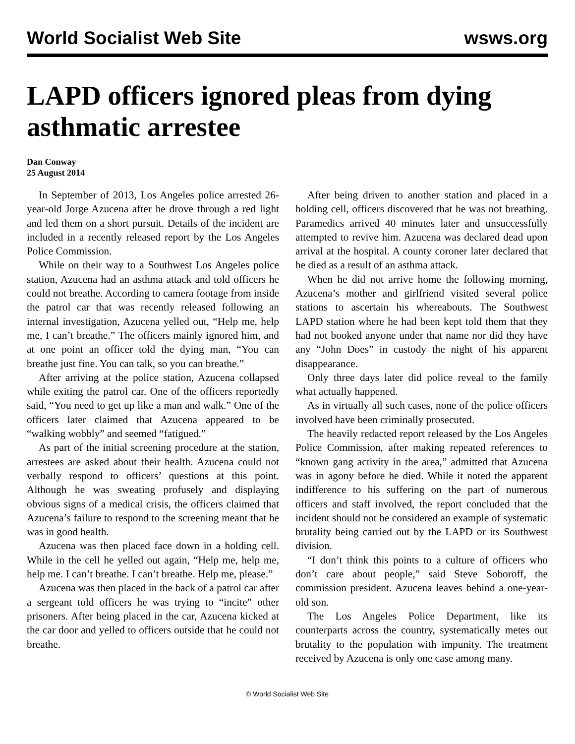World Socialist Web Site wsws.org
LAPD officers ignored pleas from dying asthmatic arrestee
Dan Conway
25 August 2014
In September of 2013, Los Angeles police arrested 26-year-old Jorge Azucena after he drove through a red light and led them on a short pursuit. Details of the incident are included in a recently released report by the Los Angeles Police Commission.
While on their way to a Southwest Los Angeles police station, Azucena had an asthma attack and told officers he could not breathe. According to camera footage from inside the patrol car that was recently released following an internal investigation, Azucena yelled out, “Help me, help me, I can’t breathe.” The officers mainly ignored him, and at one point an officer told the dying man, “You can breathe just fine. You can talk, so you can breathe.”
After arriving at the police station, Azucena collapsed while exiting the patrol car. One of the officers reportedly said, “You need to get up like a man and walk.” One of the officers later claimed that Azucena appeared to be “walking wobbly” and seemed “fatigued.”
As part of the initial screening procedure at the station, arrestees are asked about their health. Azucena could not verbally respond to officers’ questions at this point. Although he was sweating profusely and displaying obvious signs of a medical crisis, the officers claimed that Azucena’s failure to respond to the screening meant that he was in good health.
Azucena was then placed face down in a holding cell. While in the cell he yelled out again, “Help me, help me, help me. I can’t breathe. I can’t breathe. Help me, please.”
Azucena was then placed in the back of a patrol car after a sergeant told officers he was trying to “incite” other prisoners. After being placed in the car, Azucena kicked at the car door and yelled to officers outside that he could not breathe.
After being driven to another station and placed in a holding cell, officers discovered that he was not breathing. Paramedics arrived 40 minutes later and unsuccessfully attempted to revive him. Azucena was declared dead upon arrival at the hospital. A county coroner later declared that he died as a result of an asthma attack.
When he did not arrive home the following morning, Azucena’s mother and girlfriend visited several police stations to ascertain his whereabouts. The Southwest LAPD station where he had been kept told them that they had not booked anyone under that name nor did they have any “John Does” in custody the night of his apparent disappearance.
Only three days later did police reveal to the family what actually happened.
As in virtually all such cases, none of the police officers involved have been criminally prosecuted.
The heavily redacted report released by the Los Angeles Police Commission, after making repeated references to “known gang activity in the area,” admitted that Azucena was in agony before he died. While it noted the apparent indifference to his suffering on the part of numerous officers and staff involved, the report concluded that the incident should not be considered an example of systematic brutality being carried out by the LAPD or its Southwest division.
“I don’t think this points to a culture of officers who don’t care about people,” said Steve Soboroff, the commission president. Azucena leaves behind a one-year-old son.
The Los Angeles Police Department, like its counterparts across the country, systematically metes out brutality to the population with impunity. The treatment received by Azucena is only one case among many.
© World Socialist Web Site